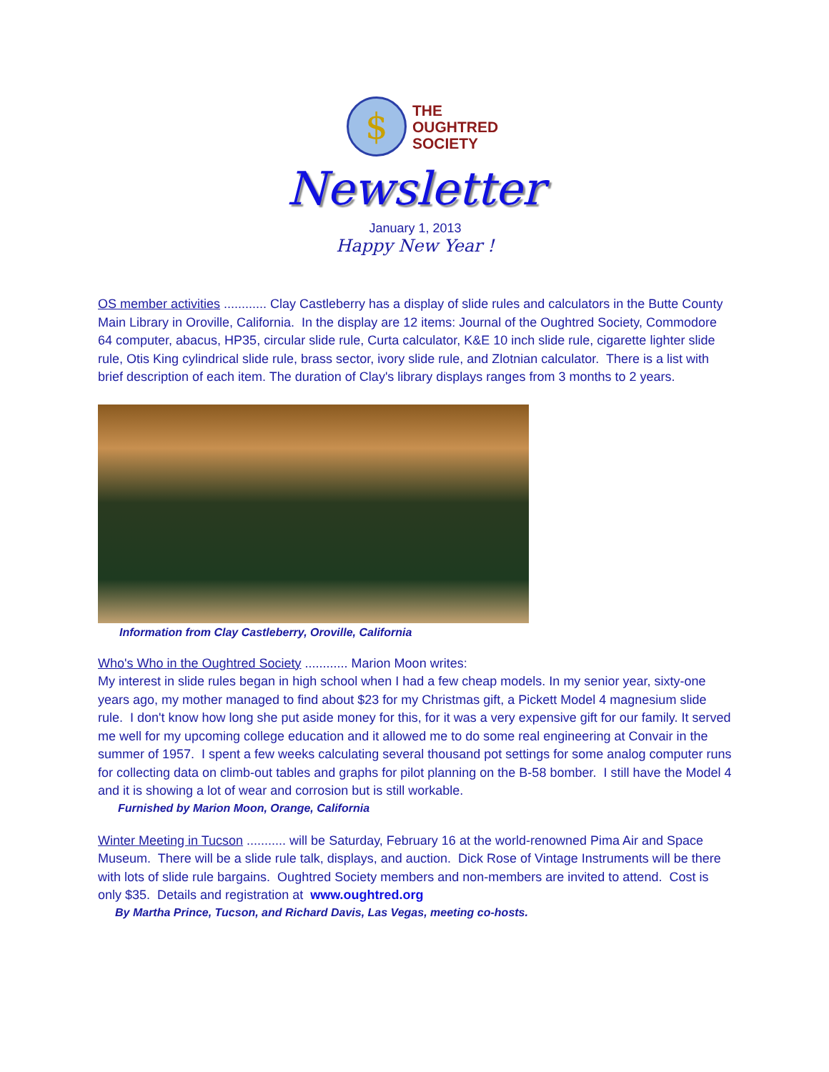$
THE
OUGHTRED
SOCIETY
Newsletter
January 1, 2013
Happy New Year !
OS member activities ............ Clay Castleberry has a display of slide rules and calculators in the Butte County Main Library in Oroville, California. In the display are 12 items: Journal of the Oughtred Society, Commodore 64 computer, abacus, HP35, circular slide rule, Curta calculator, K&E 10 inch slide rule, cigarette lighter slide rule, Otis King cylindrical slide rule, brass sector, ivory slide rule, and Zlotnian calculator. There is a list with brief description of each item. The duration of Clay's library displays ranges from 3 months to 2 years.
Information from Clay Castleberry, Oroville, California
Who's Who in the Oughtred Society ............ Marion Moon writes:
My interest in slide rules began in high school when I had a few cheap models. In my senior year, sixty-one years ago, my mother managed to find about $23 for my Christmas gift, a Pickett Model 4 magnesium slide rule. I don't know how long she put aside money for this, for it was a very expensive gift for our family. It served me well for my upcoming college education and it allowed me to do some real engineering at Convair in the summer of 1957. I spent a few weeks calculating several thousand pot settings for some analog computer runs for collecting data on climb-out tables and graphs for pilot planning on the B-58 bomber. I still have the Model 4 and it is showing a lot of wear and corrosion but is still workable.
Furnished by Marion Moon, Orange, California
Winter Meeting in Tucson ........... will be Saturday, February 16 at the world-renowned Pima Air and Space Museum. There will be a slide rule talk, displays, and auction. Dick Rose of Vintage Instruments will be there with lots of slide rule bargains. Oughtred Society members and non-members are invited to attend. Cost is only $35. Details and registration at www.oughtred.org
By Martha Prince, Tucson, and Richard Davis, Las Vegas, meeting co-hosts.